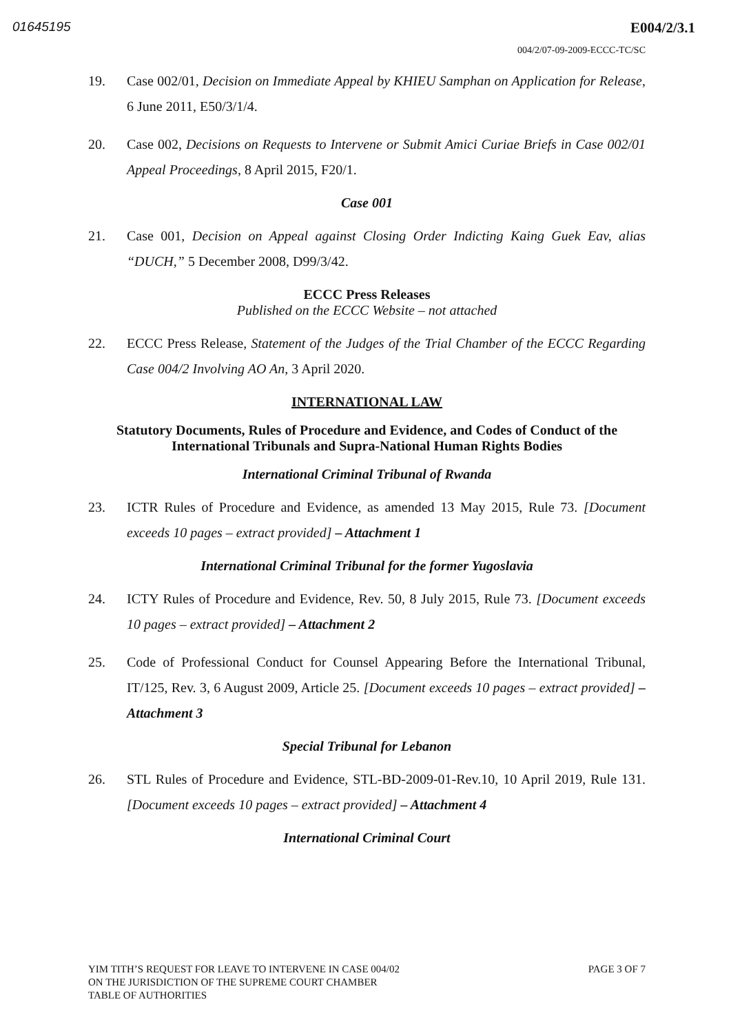01645195 E004/2/3.1
004/2/07-09-2009-ECCC-TC/SC
19. Case 002/01, Decision on Immediate Appeal by KHIEU Samphan on Application for Release, 6 June 2011, E50/3/1/4.
20. Case 002, Decisions on Requests to Intervene or Submit Amici Curiae Briefs in Case 002/01 Appeal Proceedings, 8 April 2015, F20/1.
Case 001
21. Case 001, Decision on Appeal against Closing Order Indicting Kaing Guek Eav, alias “DUCH,” 5 December 2008, D99/3/42.
ECCC Press Releases
Published on the ECCC Website – not attached
22. ECCC Press Release, Statement of the Judges of the Trial Chamber of the ECCC Regarding Case 004/2 Involving AO An, 3 April 2020.
INTERNATIONAL LAW
Statutory Documents, Rules of Procedure and Evidence, and Codes of Conduct of the International Tribunals and Supra-National Human Rights Bodies
International Criminal Tribunal of Rwanda
23. ICTR Rules of Procedure and Evidence, as amended 13 May 2015, Rule 73. [Document exceeds 10 pages – extract provided] – Attachment 1
International Criminal Tribunal for the former Yugoslavia
24. ICTY Rules of Procedure and Evidence, Rev. 50, 8 July 2015, Rule 73. [Document exceeds 10 pages – extract provided] – Attachment 2
25. Code of Professional Conduct for Counsel Appearing Before the International Tribunal, IT/125, Rev. 3, 6 August 2009, Article 25. [Document exceeds 10 pages – extract provided] – Attachment 3
Special Tribunal for Lebanon
26. STL Rules of Procedure and Evidence, STL-BD-2009-01-Rev.10, 10 April 2019, Rule 131. [Document exceeds 10 pages – extract provided] – Attachment 4
International Criminal Court
YIM TITH’S REQUEST FOR LEAVE TO INTERVENE IN CASE 004/02
ON THE JURISDICTION OF THE SUPREME COURT CHAMBER
TABLE OF AUTHORITIES
PAGE 3 OF 7